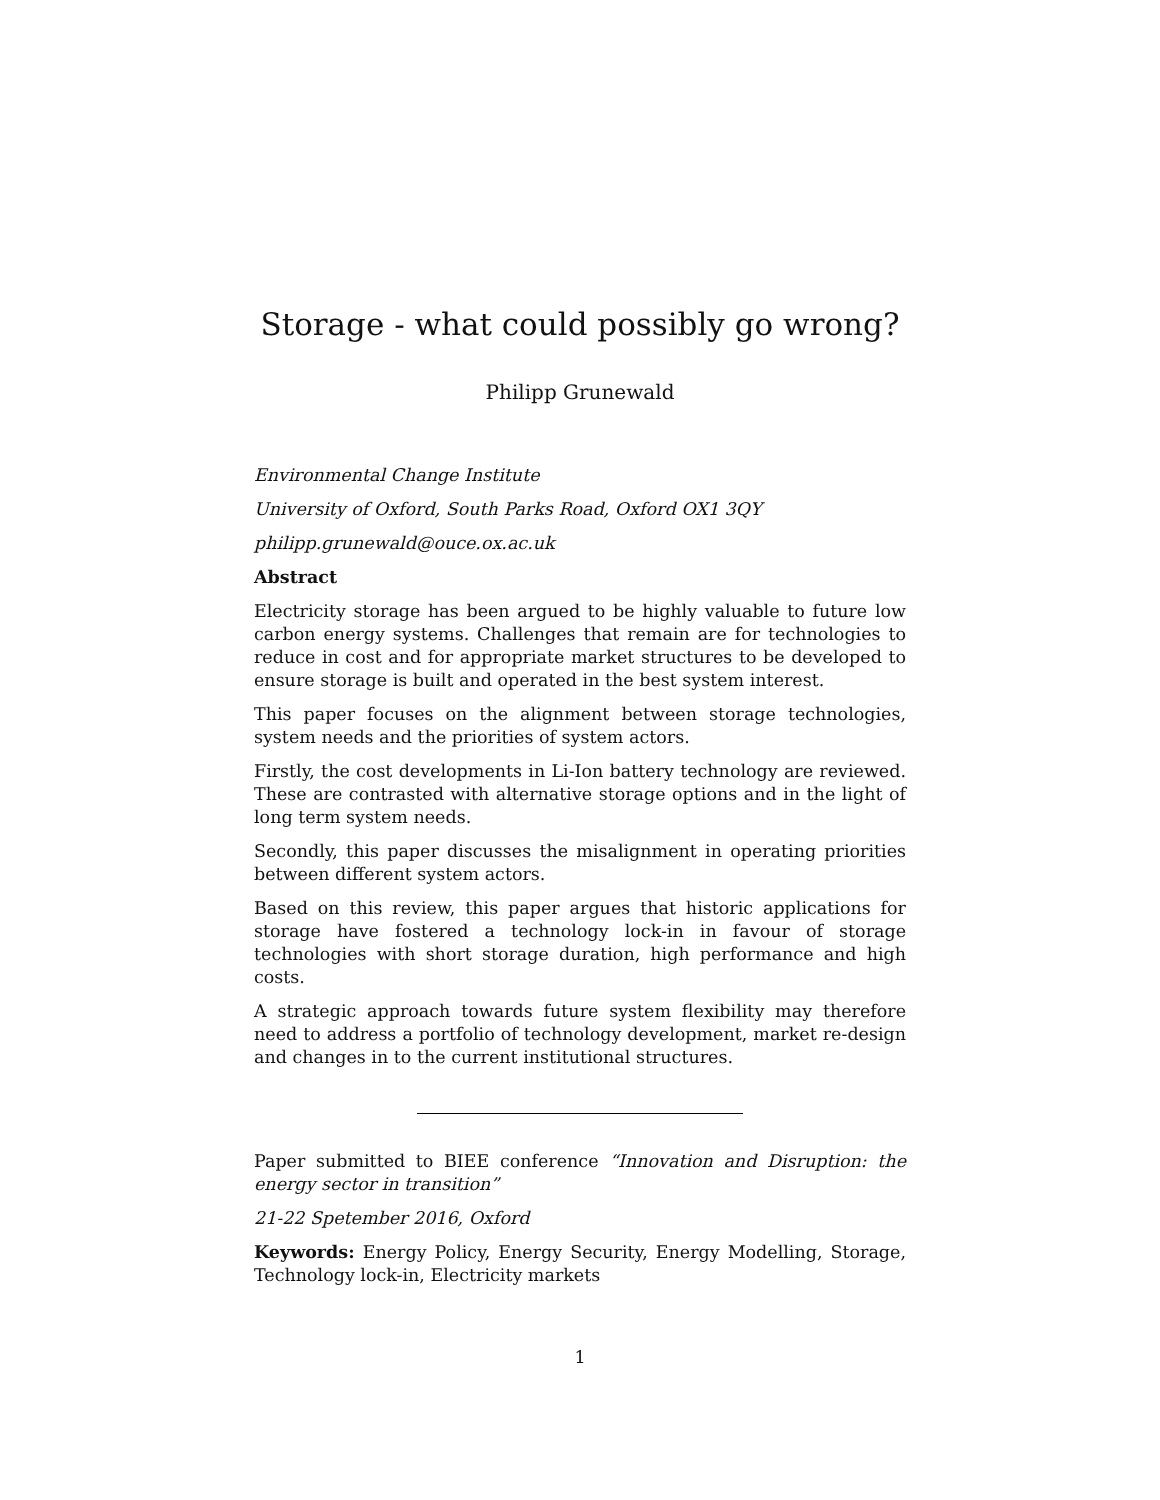Storage - what could possibly go wrong?
Philipp Grunewald
Environmental Change Institute
University of Oxford, South Parks Road, Oxford OX1 3QY
philipp.grunewald@ouce.ox.ac.uk
Abstract
Electricity storage has been argued to be highly valuable to future low carbon energy systems. Challenges that remain are for technologies to reduce in cost and for appropriate market structures to be developed to ensure storage is built and operated in the best system interest.
This paper focuses on the alignment between storage technologies, system needs and the priorities of system actors.
Firstly, the cost developments in Li-Ion battery technology are reviewed. These are contrasted with alternative storage options and in the light of long term system needs.
Secondly, this paper discusses the misalignment in operating priorities between different system actors.
Based on this review, this paper argues that historic applications for storage have fostered a technology lock-in in favour of storage technologies with short storage duration, high performance and high costs.
A strategic approach towards future system flexibility may therefore need to address a portfolio of technology development, market re-design and changes in to the current institutional structures.
Paper submitted to BIEE conference “Innovation and Disruption: the energy sector in transition”
21-22 Spetember 2016, Oxford
Keywords: Energy Policy, Energy Security, Energy Modelling, Storage, Technology lock-in, Electricity markets
1